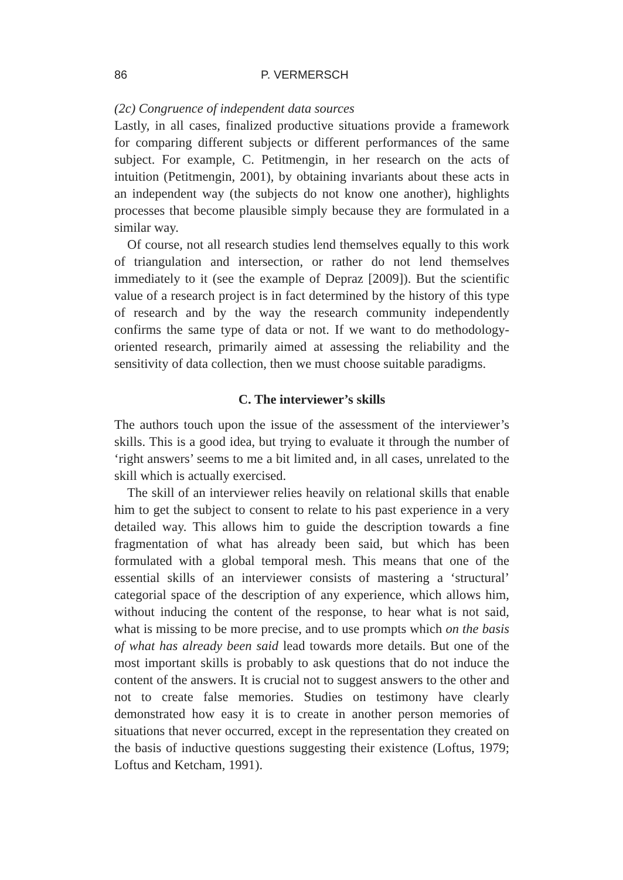86 P. VERMERSCH
(2c) Congruence of independent data sources
Lastly, in all cases, finalized productive situations provide a framework for comparing different subjects or different performances of the same subject. For example, C. Petitmengin, in her research on the acts of intuition (Petitmengin, 2001), by obtaining invariants about these acts in an independent way (the subjects do not know one another), highlights processes that become plausible simply because they are formulated in a similar way.
Of course, not all research studies lend themselves equally to this work of triangulation and intersection, or rather do not lend themselves immediately to it (see the example of Depraz [2009]). But the scientific value of a research project is in fact determined by the history of this type of research and by the way the research community independently confirms the same type of data or not. If we want to do methodology-oriented research, primarily aimed at assessing the reliability and the sensitivity of data collection, then we must choose suitable paradigms.
C. The interviewer’s skills
The authors touch upon the issue of the assessment of the interviewer’s skills. This is a good idea, but trying to evaluate it through the number of ‘right answers’ seems to me a bit limited and, in all cases, unrelated to the skill which is actually exercised.
The skill of an interviewer relies heavily on relational skills that enable him to get the subject to consent to relate to his past experience in a very detailed way. This allows him to guide the description towards a fine fragmentation of what has already been said, but which has been formulated with a global temporal mesh. This means that one of the essential skills of an interviewer consists of mastering a ‘structural’ categorial space of the description of any experience, which allows him, without inducing the content of the response, to hear what is not said, what is missing to be more precise, and to use prompts which on the basis of what has already been said lead towards more details. But one of the most important skills is probably to ask questions that do not induce the content of the answers. It is crucial not to suggest answers to the other and not to create false memories. Studies on testimony have clearly demonstrated how easy it is to create in another person memories of situations that never occurred, except in the representation they created on the basis of inductive questions suggesting their existence (Loftus, 1979; Loftus and Ketcham, 1991).